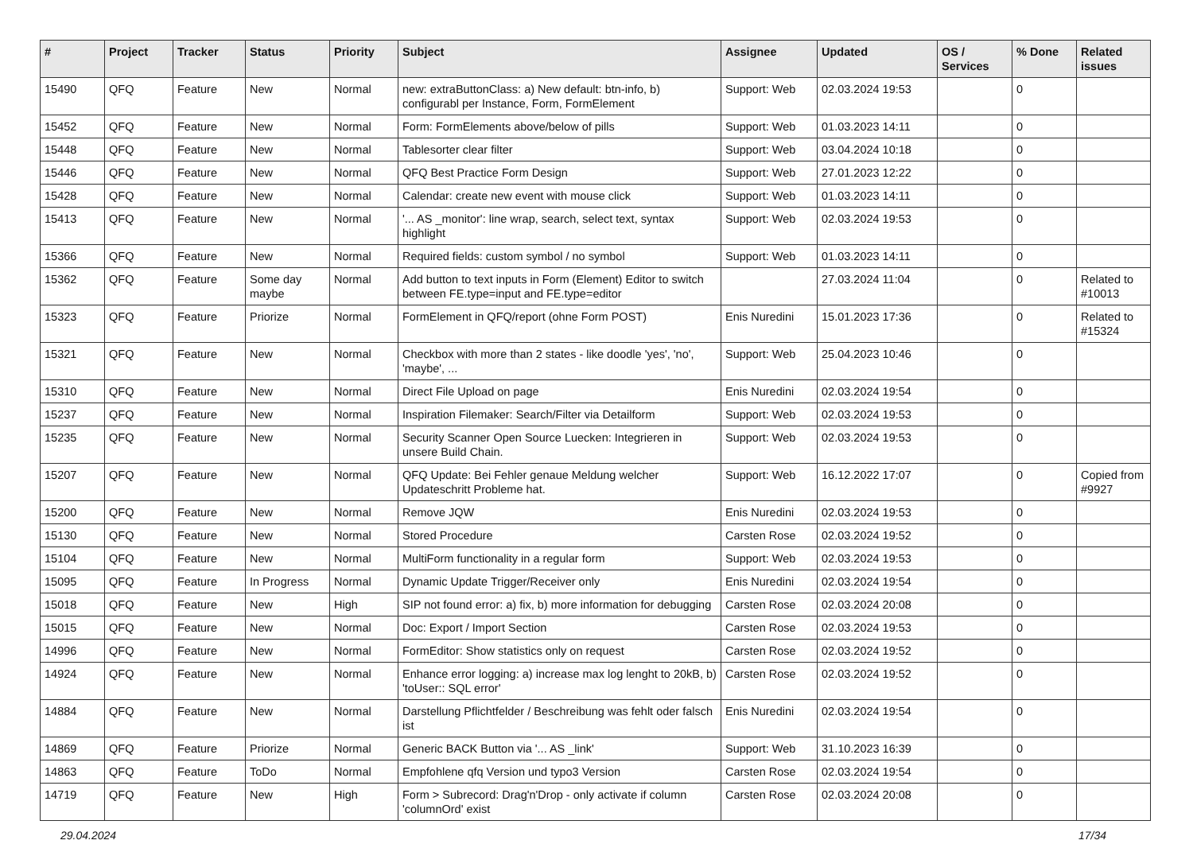| # | Project | Tracker | Status | Priority | Subject | Assignee | Updated | OS / Services | % Done | Related issues |
| --- | --- | --- | --- | --- | --- | --- | --- | --- | --- | --- |
| 15490 | QFQ | Feature | New | Normal | new: extraButtonClass: a) New default: btn-info, b) configurabl per Instance, Form, FormElement | Support: Web | 02.03.2024 19:53 | | 0 | |
| 15452 | QFQ | Feature | New | Normal | Form: FormElements above/below of pills | Support: Web | 01.03.2023 14:11 | | 0 | |
| 15448 | QFQ | Feature | New | Normal | Tablesorter clear filter | Support: Web | 03.04.2024 10:18 | | 0 | |
| 15446 | QFQ | Feature | New | Normal | QFQ Best Practice Form Design | Support: Web | 27.01.2023 12:22 | | 0 | |
| 15428 | QFQ | Feature | New | Normal | Calendar: create new event with mouse click | Support: Web | 01.03.2023 14:11 | | 0 | |
| 15413 | QFQ | Feature | New | Normal | '... AS _monitor': line wrap, search, select text, syntax highlight | Support: Web | 02.03.2024 19:53 | | 0 | |
| 15366 | QFQ | Feature | New | Normal | Required fields: custom symbol / no symbol | Support: Web | 01.03.2023 14:11 | | 0 | |
| 15362 | QFQ | Feature | Some day maybe | Normal | Add button to text inputs in Form (Element) Editor to switch between FE.type=input and FE.type=editor | | 27.03.2024 11:04 | | 0 | Related to #10013 |
| 15323 | QFQ | Feature | Priorize | Normal | FormElement in QFQ/report (ohne Form POST) | Enis Nuredini | 15.01.2023 17:36 | | 0 | Related to #15324 |
| 15321 | QFQ | Feature | New | Normal | Checkbox with more than 2 states - like doodle 'yes', 'no', 'maybe', ... | Support: Web | 25.04.2023 10:46 | | 0 | |
| 15310 | QFQ | Feature | New | Normal | Direct File Upload on page | Enis Nuredini | 02.03.2024 19:54 | | 0 | |
| 15237 | QFQ | Feature | New | Normal | Inspiration Filemaker: Search/Filter via Detailform | Support: Web | 02.03.2024 19:53 | | 0 | |
| 15235 | QFQ | Feature | New | Normal | Security Scanner Open Source Luecken: Integrieren in unsere Build Chain. | Support: Web | 02.03.2024 19:53 | | 0 | |
| 15207 | QFQ | Feature | New | Normal | QFQ Update: Bei Fehler genaue Meldung welcher Updateschritt Probleme hat. | Support: Web | 16.12.2022 17:07 | | 0 | Copied from #9927 |
| 15200 | QFQ | Feature | New | Normal | Remove JQW | Enis Nuredini | 02.03.2024 19:53 | | 0 | |
| 15130 | QFQ | Feature | New | Normal | Stored Procedure | Carsten Rose | 02.03.2024 19:52 | | 0 | |
| 15104 | QFQ | Feature | New | Normal | MultiForm functionality in a regular form | Support: Web | 02.03.2024 19:53 | | 0 | |
| 15095 | QFQ | Feature | In Progress | Normal | Dynamic Update Trigger/Receiver only | Enis Nuredini | 02.03.2024 19:54 | | 0 | |
| 15018 | QFQ | Feature | New | High | SIP not found error: a) fix, b) more information for debugging | Carsten Rose | 02.03.2024 20:08 | | 0 | |
| 15015 | QFQ | Feature | New | Normal | Doc: Export / Import Section | Carsten Rose | 02.03.2024 19:53 | | 0 | |
| 14996 | QFQ | Feature | New | Normal | FormEditor: Show statistics only on request | Carsten Rose | 02.03.2024 19:52 | | 0 | |
| 14924 | QFQ | Feature | New | Normal | Enhance error logging: a) increase max log lenght to 20kB, b) 'toUser:: SQL error' | Carsten Rose | 02.03.2024 19:52 | | 0 | |
| 14884 | QFQ | Feature | New | Normal | Darstellung Pflichtfelder / Beschreibung was fehlt oder falsch ist | Enis Nuredini | 02.03.2024 19:54 | | 0 | |
| 14869 | QFQ | Feature | Priorize | Normal | Generic BACK Button via '... AS _link' | Support: Web | 31.10.2023 16:39 | | 0 | |
| 14863 | QFQ | Feature | ToDo | Normal | Empfohlene qfq Version und typo3 Version | Carsten Rose | 02.03.2024 19:54 | | 0 | |
| 14719 | QFQ | Feature | New | High | Form > Subrecord: Drag'n'Drop - only activate if column 'columnOrd' exist | Carsten Rose | 02.03.2024 20:08 | | 0 | |
29.04.2024 17/34